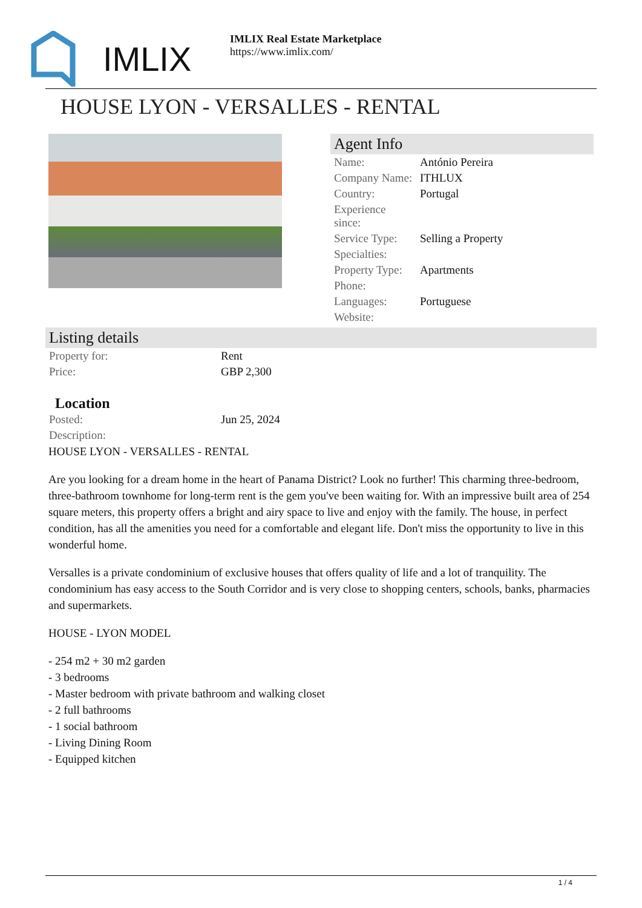IMLIX
IMLIX Real Estate Marketplace
https://www.imlix.com/
HOUSE LYON - VERSALLES - RENTAL
Agent Info
| Name: | António Pereira |
| Company Name: | ITHLUX |
| Country: | Portugal |
| Experience since: | |
| Service Type: | Selling a Property |
| Specialties: | |
| Property Type: | Apartments |
| Phone: | |
| Languages: | Portuguese |
| Website: | |
Listing details
| Property for: | Rent |
| Price: | GBP 2,300 |
Location
| Posted: | Jun 25, 2024 |
| Description: | |
HOUSE LYON - VERSALLES - RENTAL
Are you looking for a dream home in the heart of Panama District? Look no further! This charming three-bedroom, three-bathroom townhome for long-term rent is the gem you've been waiting for. With an impressive built area of 254 square meters, this property offers a bright and airy space to live and enjoy with the family. The house, in perfect condition, has all the amenities you need for a comfortable and elegant life. Don't miss the opportunity to live in this wonderful home.
Versalles is a private condominium of exclusive houses that offers quality of life and a lot of tranquility. The condominium has easy access to the South Corridor and is very close to shopping centers, schools, banks, pharmacies and supermarkets.
HOUSE - LYON MODEL
- 254 m2 + 30 m2 garden
- 3 bedrooms
- Master bedroom with private bathroom and walking closet
- 2 full bathrooms
- 1 social bathroom
- Living Dining Room
- Equipped kitchen
1 / 4